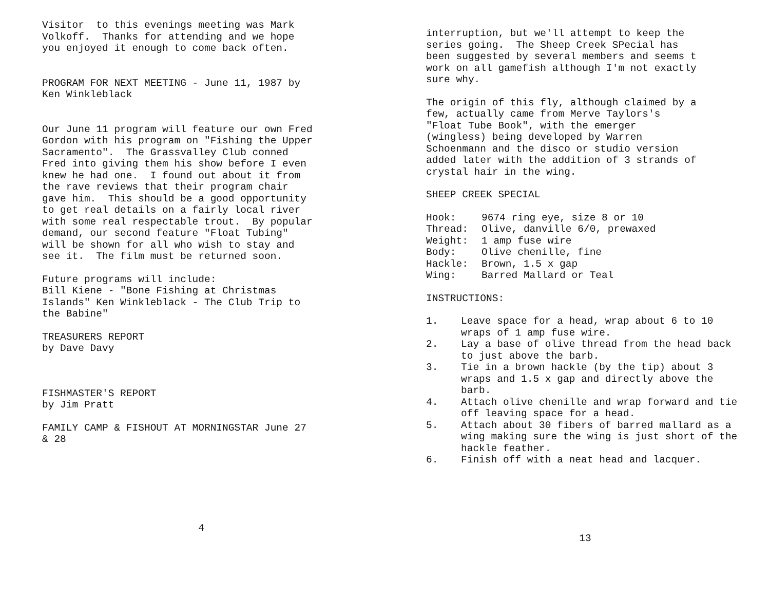Visitor to this evenings meeting was Mark Volkoff. Thanks for attending and we hope you enjoyed it enough to come back often.
PROGRAM FOR NEXT MEETING - June 11, 1987 by Ken Winkleblack
Our June 11 program will feature our own Fred Gordon with his program on "Fishing the Upper Sacramento". The Grassvalley Club conned Fred into giving them his show before I even knew he had one. I found out about it from the rave reviews that their program chair gave him. This should be a good opportunity to get real details on a fairly local river with some real respectable trout. By popular demand, our second feature "Float Tubing" will be shown for all who wish to stay and see it. The film must be returned soon.
Future programs will include: Bill Kiene - "Bone Fishing at Christmas Islands" Ken Winkleblack - The Club Trip to the Babine"
TREASURERS REPORT by Dave Davy
FISHMASTER'S REPORT by Jim Pratt
FAMILY CAMP & FISHOUT AT MORNINGSTAR June 27 & 28
4
interruption, but we'll attempt to keep the series going. The Sheep Creek SPecial has been suggested by several members and seems t work on all gamefish although I'm not exactly sure why.
The origin of this fly, although claimed by a few, actually came from Merve Taylors's "Float Tube Book", with the emerger (wingless) being developed by Warren Schoenmann and the disco or studio version added later with the addition of 3 strands of crystal hair in the wing.
SHEEP CREEK SPECIAL
| Hook: | 9674 ring eye, size 8 or 10 |
| Thread: | Olive, danville 6/0, prewaxed |
| Weight: | 1 amp fuse wire |
| Body: | Olive chenille, fine |
| Hackle: | Brown, 1.5 x gap |
| Wing: | Barred Mallard or Teal |
INSTRUCTIONS:
| 1. | Leave space for a head, wrap about 6 to 10 wraps of 1 amp fuse wire. |
| 2. | Lay a base of olive thread from the head back to just above the barb. |
| 3. | Tie in a brown hackle (by the tip) about 3 wraps and 1.5 x gap and directly above the barb. |
| 4. | Attach olive chenille and wrap forward and tie off leaving space for a head. |
| 5. | Attach about 30 fibers of barred mallard as a wing making sure the wing is just short of the hackle feather. |
| 6. | Finish off with a neat head and lacquer. |
13